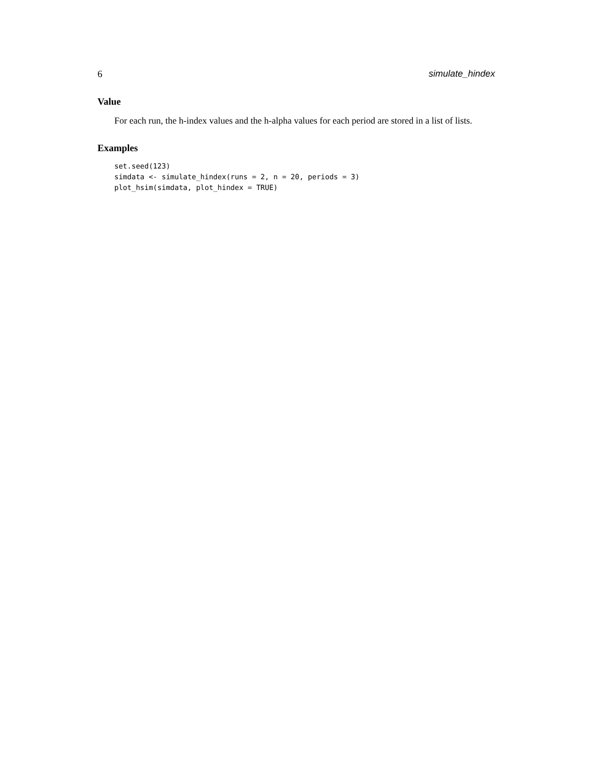6 simulate_hindex
Value
For each run, the h-index values and the h-alpha values for each period are stored in a list of lists.
Examples
set.seed(123)
simdata <- simulate_hindex(runs = 2, n = 20, periods = 3)
plot_hsim(simdata, plot_hindex = TRUE)